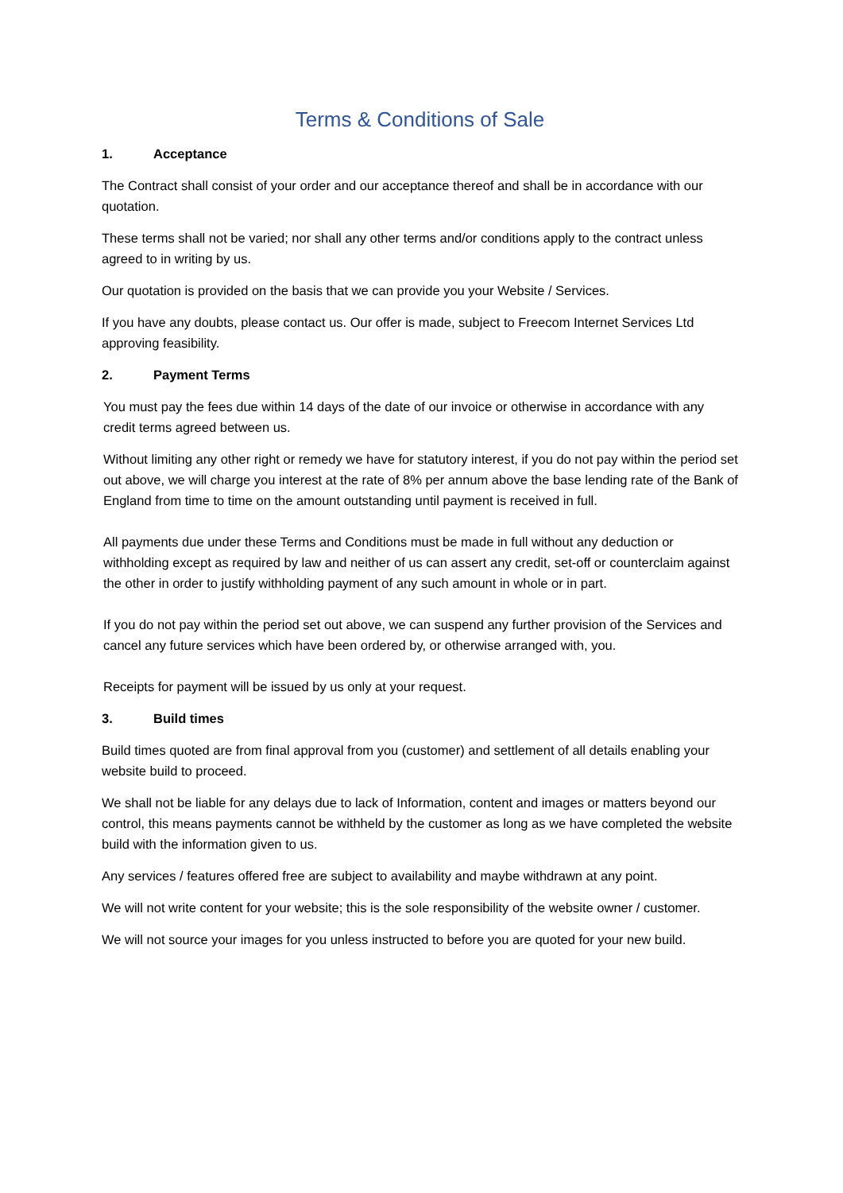Terms & Conditions of Sale
1. Acceptance
The Contract shall consist of your order and our acceptance thereof and shall be in accordance with our quotation.
These terms shall not be varied; nor shall any other terms and/or conditions apply to the contract unless agreed to in writing by us.
Our quotation is provided on the basis that we can provide you your Website / Services.
If you have any doubts, please contact us. Our offer is made, subject to Freecom Internet Services Ltd approving feasibility.
2. Payment Terms
You must pay the fees due within 14 days of the date of our invoice or otherwise in accordance with any credit terms agreed between us.
Without limiting any other right or remedy we have for statutory interest, if you do not pay within the period set out above, we will charge you interest at the rate of 8% per annum above the base lending rate of the Bank of England from time to time on the amount outstanding until payment is received in full.
All payments due under these Terms and Conditions must be made in full without any deduction or withholding except as required by law and neither of us can assert any credit, set-off or counterclaim against the other in order to justify withholding payment of any such amount in whole or in part.
If you do not pay within the period set out above, we can suspend any further provision of the Services and cancel any future services which have been ordered by, or otherwise arranged with, you.
Receipts for payment will be issued by us only at your request.
3. Build times
Build times quoted are from final approval from you (customer) and settlement of all details enabling your website build to proceed.
We shall not be liable for any delays due to lack of Information, content and images or matters beyond our control, this means payments cannot be withheld by the customer as long as we have completed the website build with the information given to us.
Any services / features offered free are subject to availability and maybe withdrawn at any point.
We will not write content for your website; this is the sole responsibility of the website owner / customer.
We will not source your images for you unless instructed to before you are quoted for your new build.